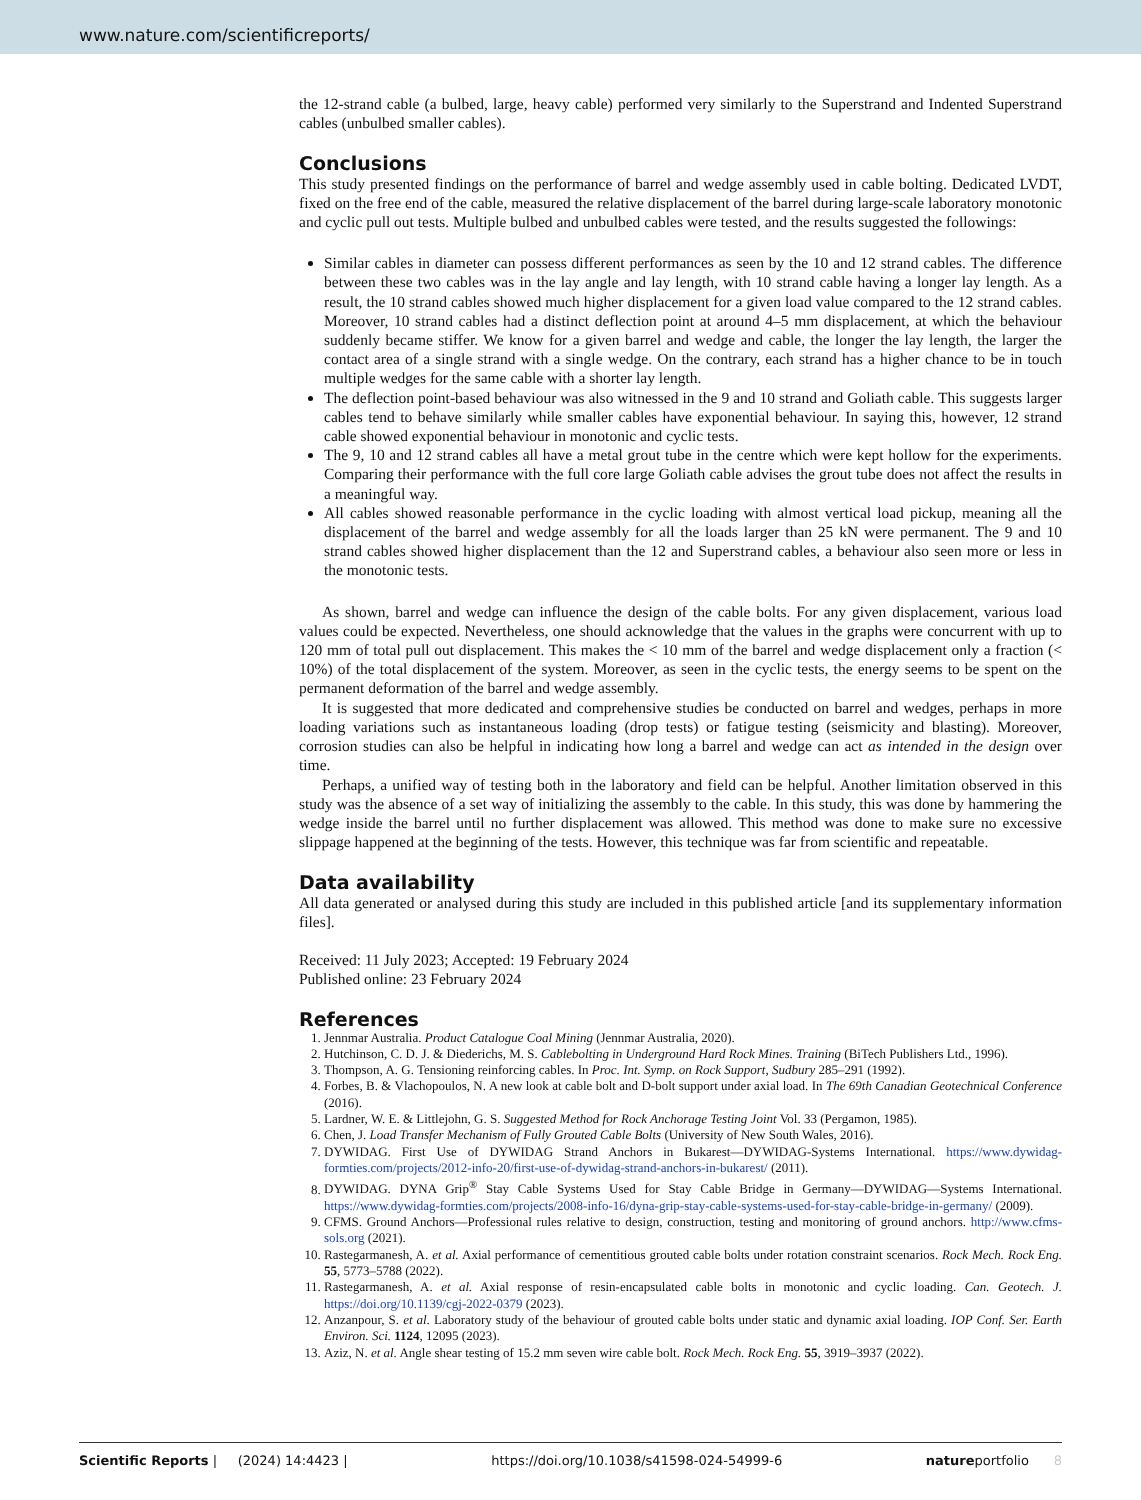www.nature.com/scientificreports/
the 12-strand cable (a bulbed, large, heavy cable) performed very similarly to the Superstrand and Indented Superstrand cables (unbulbed smaller cables).
Conclusions
This study presented findings on the performance of barrel and wedge assembly used in cable bolting. Dedicated LVDT, fixed on the free end of the cable, measured the relative displacement of the barrel during large-scale laboratory monotonic and cyclic pull out tests. Multiple bulbed and unbulbed cables were tested, and the results suggested the followings:
Similar cables in diameter can possess different performances as seen by the 10 and 12 strand cables. The difference between these two cables was in the lay angle and lay length, with 10 strand cable having a longer lay length. As a result, the 10 strand cables showed much higher displacement for a given load value compared to the 12 strand cables. Moreover, 10 strand cables had a distinct deflection point at around 4–5 mm displacement, at which the behaviour suddenly became stiffer. We know for a given barrel and wedge and cable, the longer the lay length, the larger the contact area of a single strand with a single wedge. On the contrary, each strand has a higher chance to be in touch multiple wedges for the same cable with a shorter lay length.
The deflection point-based behaviour was also witnessed in the 9 and 10 strand and Goliath cable. This suggests larger cables tend to behave similarly while smaller cables have exponential behaviour. In saying this, however, 12 strand cable showed exponential behaviour in monotonic and cyclic tests.
The 9, 10 and 12 strand cables all have a metal grout tube in the centre which were kept hollow for the experiments. Comparing their performance with the full core large Goliath cable advises the grout tube does not affect the results in a meaningful way.
All cables showed reasonable performance in the cyclic loading with almost vertical load pickup, meaning all the displacement of the barrel and wedge assembly for all the loads larger than 25 kN were permanent. The 9 and 10 strand cables showed higher displacement than the 12 and Superstrand cables, a behaviour also seen more or less in the monotonic tests.
As shown, barrel and wedge can influence the design of the cable bolts. For any given displacement, various load values could be expected. Nevertheless, one should acknowledge that the values in the graphs were concurrent with up to 120 mm of total pull out displacement. This makes the < 10 mm of the barrel and wedge displacement only a fraction (< 10%) of the total displacement of the system. Moreover, as seen in the cyclic tests, the energy seems to be spent on the permanent deformation of the barrel and wedge assembly.
It is suggested that more dedicated and comprehensive studies be conducted on barrel and wedges, perhaps in more loading variations such as instantaneous loading (drop tests) or fatigue testing (seismicity and blasting). Moreover, corrosion studies can also be helpful in indicating how long a barrel and wedge can act as intended in the design over time.
Perhaps, a unified way of testing both in the laboratory and field can be helpful. Another limitation observed in this study was the absence of a set way of initializing the assembly to the cable. In this study, this was done by hammering the wedge inside the barrel until no further displacement was allowed. This method was done to make sure no excessive slippage happened at the beginning of the tests. However, this technique was far from scientific and repeatable.
Data availability
All data generated or analysed during this study are included in this published article [and its supplementary information files].
Received: 11 July 2023; Accepted: 19 February 2024
Published online: 23 February 2024
References
1. Jennmar Australia. Product Catalogue Coal Mining (Jennmar Australia, 2020).
2. Hutchinson, C. D. J. & Diederichs, M. S. Cablebolting in Underground Hard Rock Mines. Training (BiTech Publishers Ltd., 1996).
3. Thompson, A. G. Tensioning reinforcing cables. In Proc. Int. Symp. on Rock Support, Sudbury 285–291 (1992).
4. Forbes, B. & Vlachopoulos, N. A new look at cable bolt and D-bolt support under axial load. In The 69th Canadian Geotechnical Conference (2016).
5. Lardner, W. E. & Littlejohn, G. S. Suggested Method for Rock Anchorage Testing Joint Vol. 33 (Pergamon, 1985).
6. Chen, J. Load Transfer Mechanism of Fully Grouted Cable Bolts (University of New South Wales, 2016).
7. DYWIDAG. First Use of DYWIDAG Strand Anchors in Bukarest—DYWIDAG-Systems International. https://www.dywidag-formties.com/projects/2012-info-20/first-use-of-dywidag-strand-anchors-in-bukarest/ (2011).
8. DYWIDAG. DYNA Grip<sup>®</sup> Stay Cable Systems Used for Stay Cable Bridge in Germany—DYWIDAG—Systems International. https://www.dywidag-formties.com/projects/2008-info-16/dyna-grip-stay-cable-systems-used-for-stay-cable-bridge-in-germany/ (2009).
9. CFMS. Ground Anchors—Professional rules relative to design, construction, testing and monitoring of ground anchors. http://www.cfms-sols.org (2021).
10. Rastegarmanesh, A. et al. Axial performance of cementitious grouted cable bolts under rotation constraint scenarios. Rock Mech. Rock Eng. 55, 5773–5788 (2022).
11. Rastegarmanesh, A. et al. Axial response of resin-encapsulated cable bolts in monotonic and cyclic loading. Can. Geotech. J. https://doi.org/10.1139/cgj-2022-0379 (2023).
12. Anzanpour, S. et al. Laboratory study of the behaviour of grouted cable bolts under static and dynamic axial loading. IOP Conf. Ser. Earth Environ. Sci. 1124, 12095 (2023).
13. Aziz, N. et al. Angle shear testing of 15.2 mm seven wire cable bolt. Rock Mech. Rock Eng. 55, 3919–3937 (2022).
Scientific Reports | (2024) 14:4423 | https://doi.org/10.1038/s41598-024-54999-6 natureportfolio 8